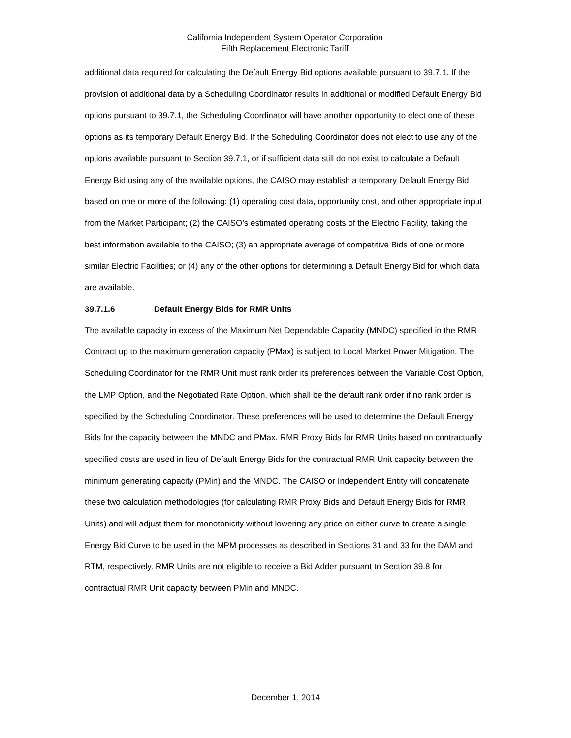California Independent System Operator Corporation
Fifth Replacement Electronic Tariff
additional data required for calculating the Default Energy Bid options available pursuant to 39.7.1. If the provision of additional data by a Scheduling Coordinator results in additional or modified Default Energy Bid options pursuant to 39.7.1, the Scheduling Coordinator will have another opportunity to elect one of these options as its temporary Default Energy Bid. If the Scheduling Coordinator does not elect to use any of the options available pursuant to Section 39.7.1, or if sufficient data still do not exist to calculate a Default Energy Bid using any of the available options, the CAISO may establish a temporary Default Energy Bid based on one or more of the following: (1) operating cost data, opportunity cost, and other appropriate input from the Market Participant; (2) the CAISO’s estimated operating costs of the Electric Facility, taking the best information available to the CAISO; (3) an appropriate average of competitive Bids of one or more similar Electric Facilities; or (4) any of the other options for determining a Default Energy Bid for which data are available.
39.7.1.6 Default Energy Bids for RMR Units
The available capacity in excess of the Maximum Net Dependable Capacity (MNDC) specified in the RMR Contract up to the maximum generation capacity (PMax) is subject to Local Market Power Mitigation. The Scheduling Coordinator for the RMR Unit must rank order its preferences between the Variable Cost Option, the LMP Option, and the Negotiated Rate Option, which shall be the default rank order if no rank order is specified by the Scheduling Coordinator. These preferences will be used to determine the Default Energy Bids for the capacity between the MNDC and PMax. RMR Proxy Bids for RMR Units based on contractually specified costs are used in lieu of Default Energy Bids for the contractual RMR Unit capacity between the minimum generating capacity (PMin) and the MNDC. The CAISO or Independent Entity will concatenate these two calculation methodologies (for calculating RMR Proxy Bids and Default Energy Bids for RMR Units) and will adjust them for monotonicity without lowering any price on either curve to create a single Energy Bid Curve to be used in the MPM processes as described in Sections 31 and 33 for the DAM and RTM, respectively. RMR Units are not eligible to receive a Bid Adder pursuant to Section 39.8 for contractual RMR Unit capacity between PMin and MNDC.
December 1, 2014